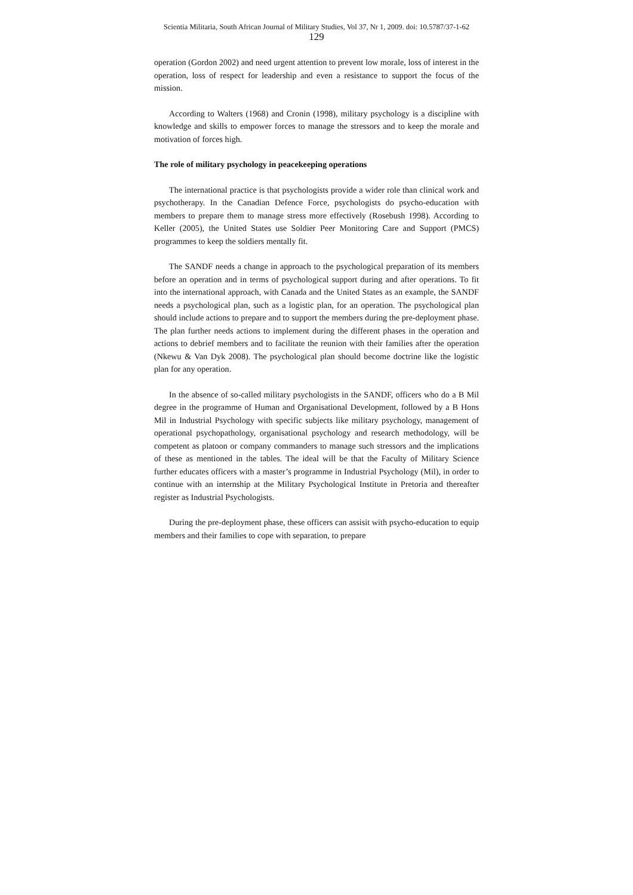Scientia Militaria, South African Journal of Military Studies, Vol 37, Nr 1, 2009. doi: 10.5787/37-1-62
129
operation (Gordon 2002) and need urgent attention to prevent low morale, loss of interest in the operation, loss of respect for leadership and even a resistance to support the focus of the mission.
According to Walters (1968) and Cronin (1998), military psychology is a discipline with knowledge and skills to empower forces to manage the stressors and to keep the morale and motivation of forces high.
The role of military psychology in peacekeeping operations
The international practice is that psychologists provide a wider role than clinical work and psychotherapy. In the Canadian Defence Force, psychologists do psycho-education with members to prepare them to manage stress more effectively (Rosebush 1998). According to Keller (2005), the United States use Soldier Peer Monitoring Care and Support (PMCS) programmes to keep the soldiers mentally fit.
The SANDF needs a change in approach to the psychological preparation of its members before an operation and in terms of psychological support during and after operations. To fit into the international approach, with Canada and the United States as an example, the SANDF needs a psychological plan, such as a logistic plan, for an operation. The psychological plan should include actions to prepare and to support the members during the pre-deployment phase. The plan further needs actions to implement during the different phases in the operation and actions to debrief members and to facilitate the reunion with their families after the operation (Nkewu & Van Dyk 2008). The psychological plan should become doctrine like the logistic plan for any operation.
In the absence of so-called military psychologists in the SANDF, officers who do a B Mil degree in the programme of Human and Organisational Development, followed by a B Hons Mil in Industrial Psychology with specific subjects like military psychology, management of operational psychopathology, organisational psychology and research methodology, will be competent as platoon or company commanders to manage such stressors and the implications of these as mentioned in the tables. The ideal will be that the Faculty of Military Science further educates officers with a master’s programme in Industrial Psychology (Mil), in order to continue with an internship at the Military Psychological Institute in Pretoria and thereafter register as Industrial Psychologists.
During the pre-deployment phase, these officers can assisit with psycho-education to equip members and their families to cope with separation, to prepare